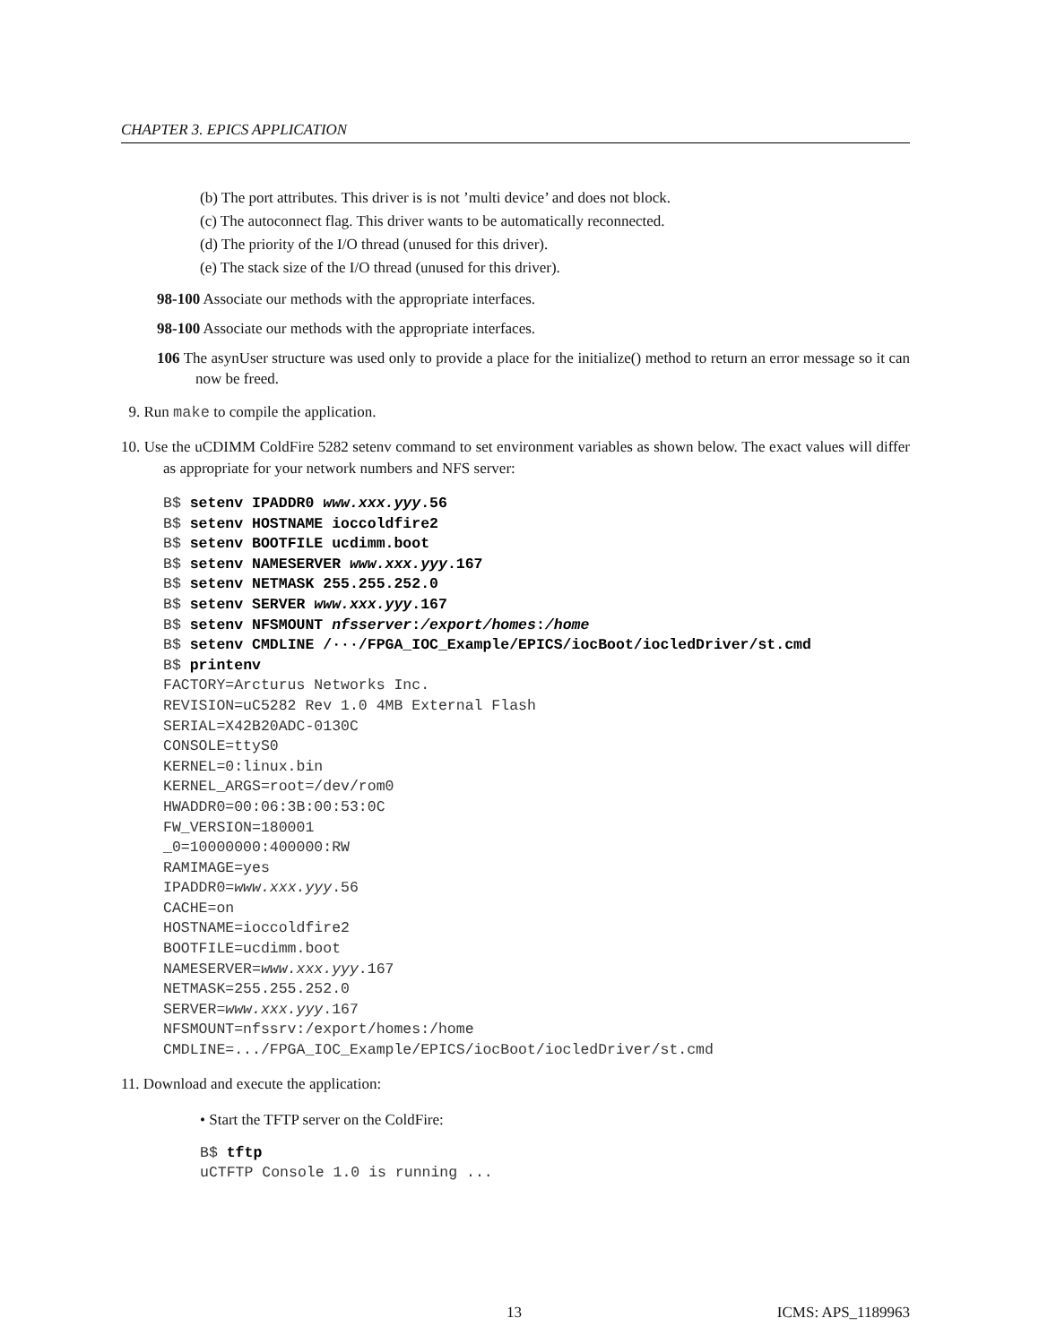CHAPTER 3. EPICS APPLICATION
(b) The port attributes. This driver is is not ’multi device’ and does not block.
(c) The autoconnect flag. This driver wants to be automatically reconnected.
(d) The priority of the I/O thread (unused for this driver).
(e) The stack size of the I/O thread (unused for this driver).
98-100 Associate our methods with the appropriate interfaces.
98-100 Associate our methods with the appropriate interfaces.
106 The asynUser structure was used only to provide a place for the initialize() method to return an error message so it can now be freed.
9. Run make to compile the application.
10. Use the uCDIMM ColdFire 5282 setenv command to set environment variables as shown below. The exact values will differ as appropriate for your network numbers and NFS server:
B$ setenv IPADDR0 www.xxx.yyy.56
B$ setenv HOSTNAME ioccoldfire2
B$ setenv BOOTFILE ucdimm.boot
B$ setenv NAMESERVER www.xxx.yyy.167
B$ setenv NETMASK 255.255.252.0
B$ setenv SERVER www.xxx.yyy.167
B$ setenv NFSMOUNT nfsserver:/export/homes:/home
B$ setenv CMDLINE /···/FPGA_IOC_Example/EPICS/iocBoot/iocledDriver/st.cmd
B$ printenv
FACTORY=Arcturus Networks Inc.
REVISION=uC5282 Rev 1.0 4MB External Flash
SERIAL=X42B20ADC-0130C
CONSOLE=ttyS0
KERNEL=0:linux.bin
KERNEL_ARGS=root=/dev/rom0
HWADDR0=00:06:3B:00:53:0C
FW_VERSION=180001
_0=10000000:400000:RW
RAMIMAGE=yes
IPADDR0=www.xxx.yyy.56
CACHE=on
HOSTNAME=ioccoldfire2
BOOTFILE=ucdimm.boot
NAMESERVER=www.xxx.yyy.167
NETMASK=255.255.252.0
SERVER=www.xxx.yyy.167
NFSMOUNT=nfssrv:/export/homes:/home
CMDLINE=.../FPGA_IOC_Example/EPICS/iocBoot/iocledDriver/st.cmd
11. Download and execute the application:
• Start the TFTP server on the ColdFire:
B$ tftp
uCTFTP Console 1.0 is running ...
13 ICMS: APS_1189963